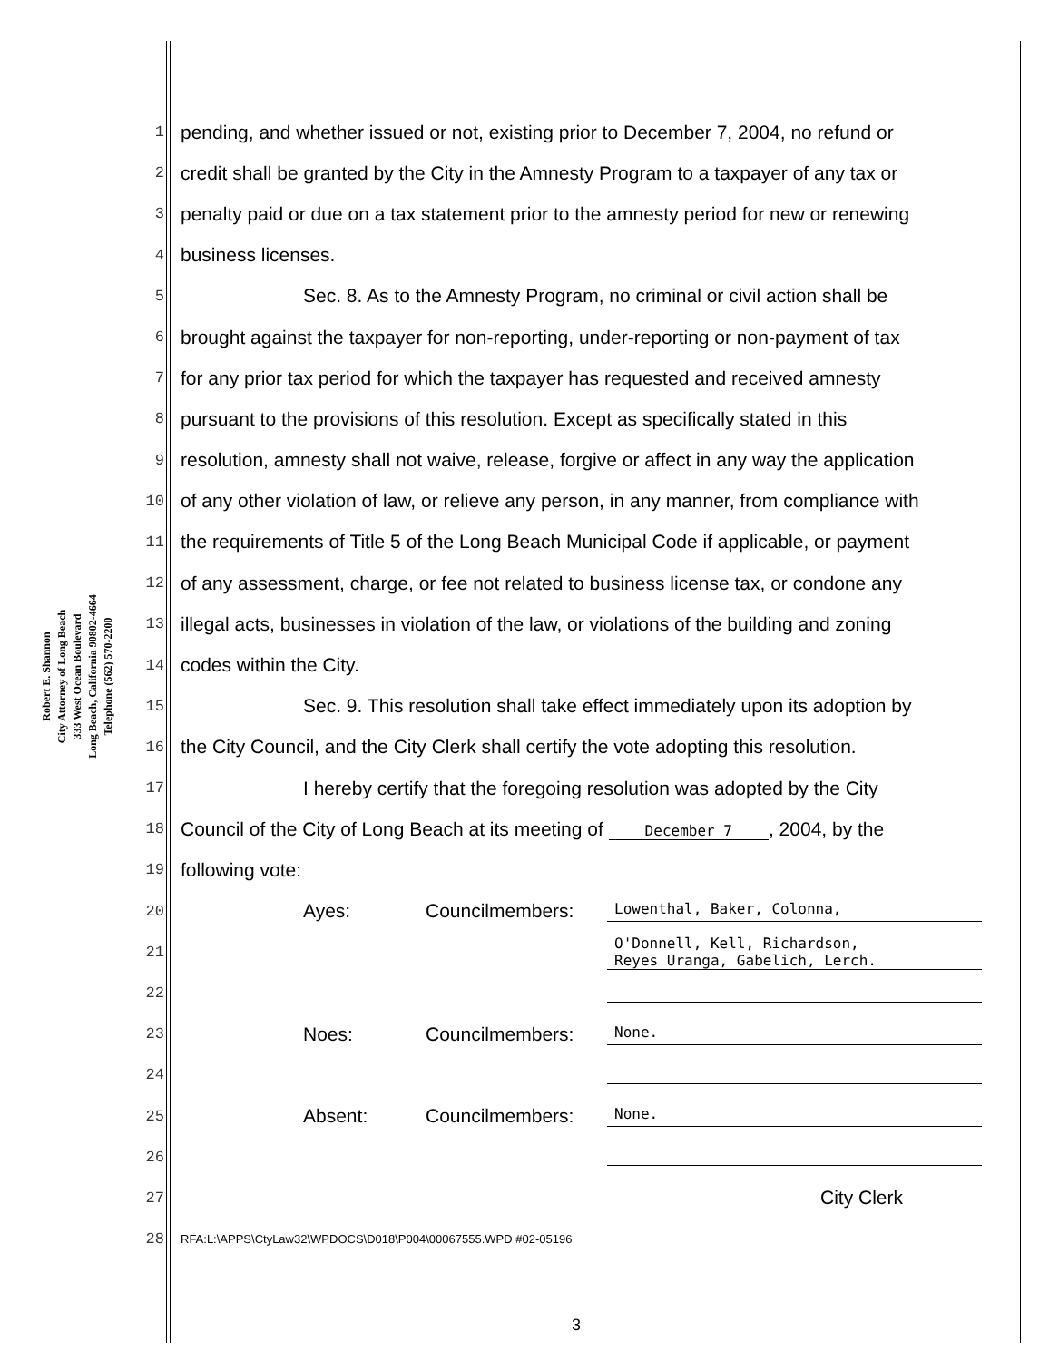Robert E. Shannon
City Attorney of Long Beach
333 West Ocean Boulevard
Long Beach, California 90802-4664
Telephone (562) 570-2200
1 pending, and whether issued or not, existing prior to December 7, 2004, no refund or
2 credit shall be granted by the City in the Amnesty Program to a taxpayer of any tax or
3 penalty paid or due on a tax statement prior to the amnesty period for new or renewing
4 business licenses.
5 Sec. 8. As to the Amnesty Program, no criminal or civil action shall be
6 brought against the taxpayer for non-reporting, under-reporting or non-payment of tax
7 for any prior tax period for which the taxpayer has requested and received amnesty
8 pursuant to the provisions of this resolution. Except as specifically stated in this
9 resolution, amnesty shall not waive, release, forgive or affect in any way the application
10 of any other violation of law, or relieve any person, in any manner, from compliance with
11 the requirements of Title 5 of the Long Beach Municipal Code if applicable, or payment
12 of any assessment, charge, or fee not related to business license tax, or condone any
13 illegal acts, businesses in violation of the law, or violations of the building and zoning
14 codes within the City.
15 Sec. 9. This resolution shall take effect immediately upon its adoption by
16 the City Council, and the City Clerk shall certify the vote adopting this resolution.
17 I hereby certify that the foregoing resolution was adopted by the City
18 Council of the City of Long Beach at its meeting of December 7, 2004, by the
19 following vote:
20 Ayes: Councilmembers: Lowenthal, Baker, Colonna,
21 O'Donnell, Kell, Richardson,
Reyes Uranga, Gabelich, Lerch.
22
23 Noes: Councilmembers: None.
24
25 Absent: Councilmembers: None.
26
27 City Clerk
28 RFA:L:\APPS\CtyLaw32\WPDOCS\D018\P004\00067555.WPD #02-05196
3